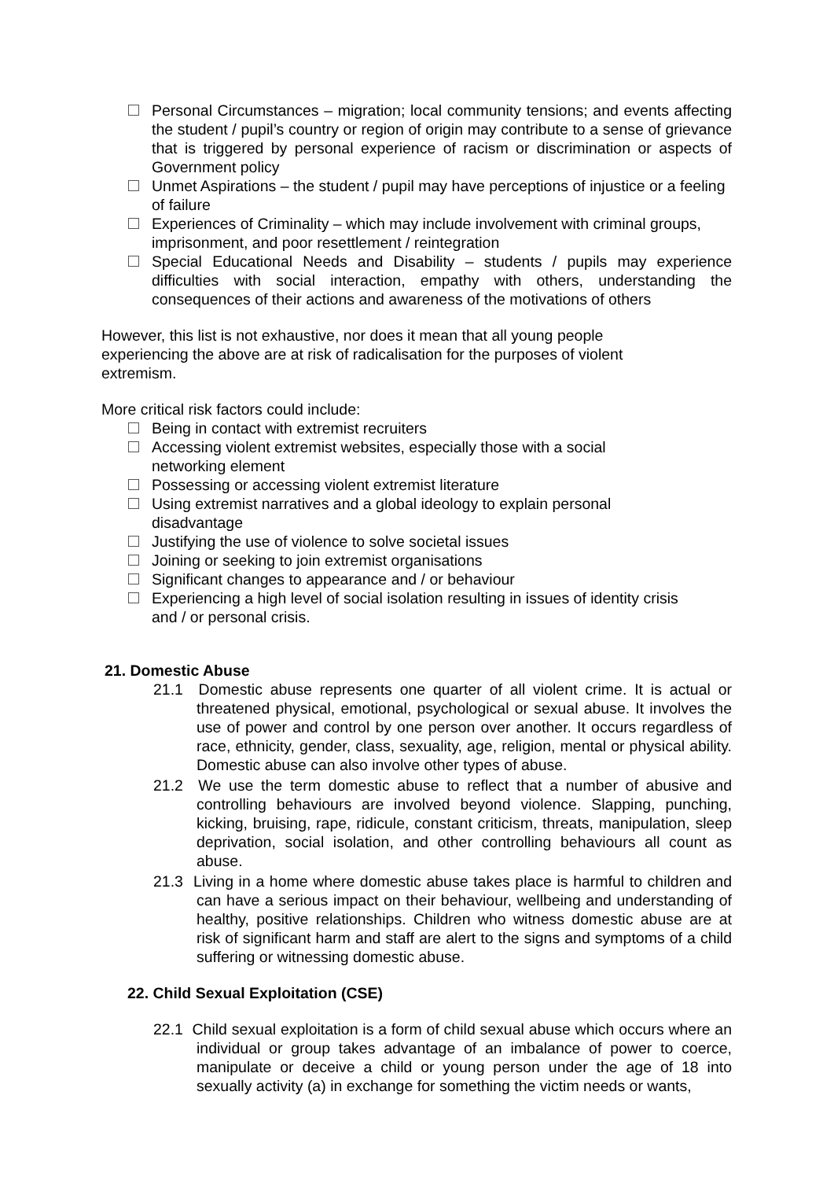Personal Circumstances – migration; local community tensions; and events affecting the student / pupil’s country or region of origin may contribute to a sense of grievance that is triggered by personal experience of racism or discrimination or aspects of Government policy
Unmet Aspirations – the student / pupil may have perceptions of injustice or a feeling of failure
Experiences of Criminality – which may include involvement with criminal groups, imprisonment, and poor resettlement / reintegration
Special Educational Needs and Disability – students / pupils may experience difficulties with social interaction, empathy with others, understanding the consequences of their actions and awareness of the motivations of others
However, this list is not exhaustive, nor does it mean that all young people experiencing the above are at risk of radicalisation for the purposes of violent extremism.
More critical risk factors could include:
Being in contact with extremist recruiters
Accessing violent extremist websites, especially those with a social networking element
Possessing or accessing violent extremist literature
Using extremist narratives and a global ideology to explain personal disadvantage
Justifying the use of violence to solve societal issues
Joining or seeking to join extremist organisations
Significant changes to appearance and / or behaviour
Experiencing a high level of social isolation resulting in issues of identity crisis and / or personal crisis.
21. Domestic Abuse
21.1 Domestic abuse represents one quarter of all violent crime. It is actual or threatened physical, emotional, psychological or sexual abuse. It involves the use of power and control by one person over another. It occurs regardless of race, ethnicity, gender, class, sexuality, age, religion, mental or physical ability. Domestic abuse can also involve other types of abuse.
21.2 We use the term domestic abuse to reflect that a number of abusive and controlling behaviours are involved beyond violence. Slapping, punching, kicking, bruising, rape, ridicule, constant criticism, threats, manipulation, sleep deprivation, social isolation, and other controlling behaviours all count as abuse.
21.3 Living in a home where domestic abuse takes place is harmful to children and can have a serious impact on their behaviour, wellbeing and understanding of healthy, positive relationships. Children who witness domestic abuse are at risk of significant harm and staff are alert to the signs and symptoms of a child suffering or witnessing domestic abuse.
22. Child Sexual Exploitation (CSE)
22.1 Child sexual exploitation is a form of child sexual abuse which occurs where an individual or group takes advantage of an imbalance of power to coerce, manipulate or deceive a child or young person under the age of 18 into sexually activity (a) in exchange for something the victim needs or wants,